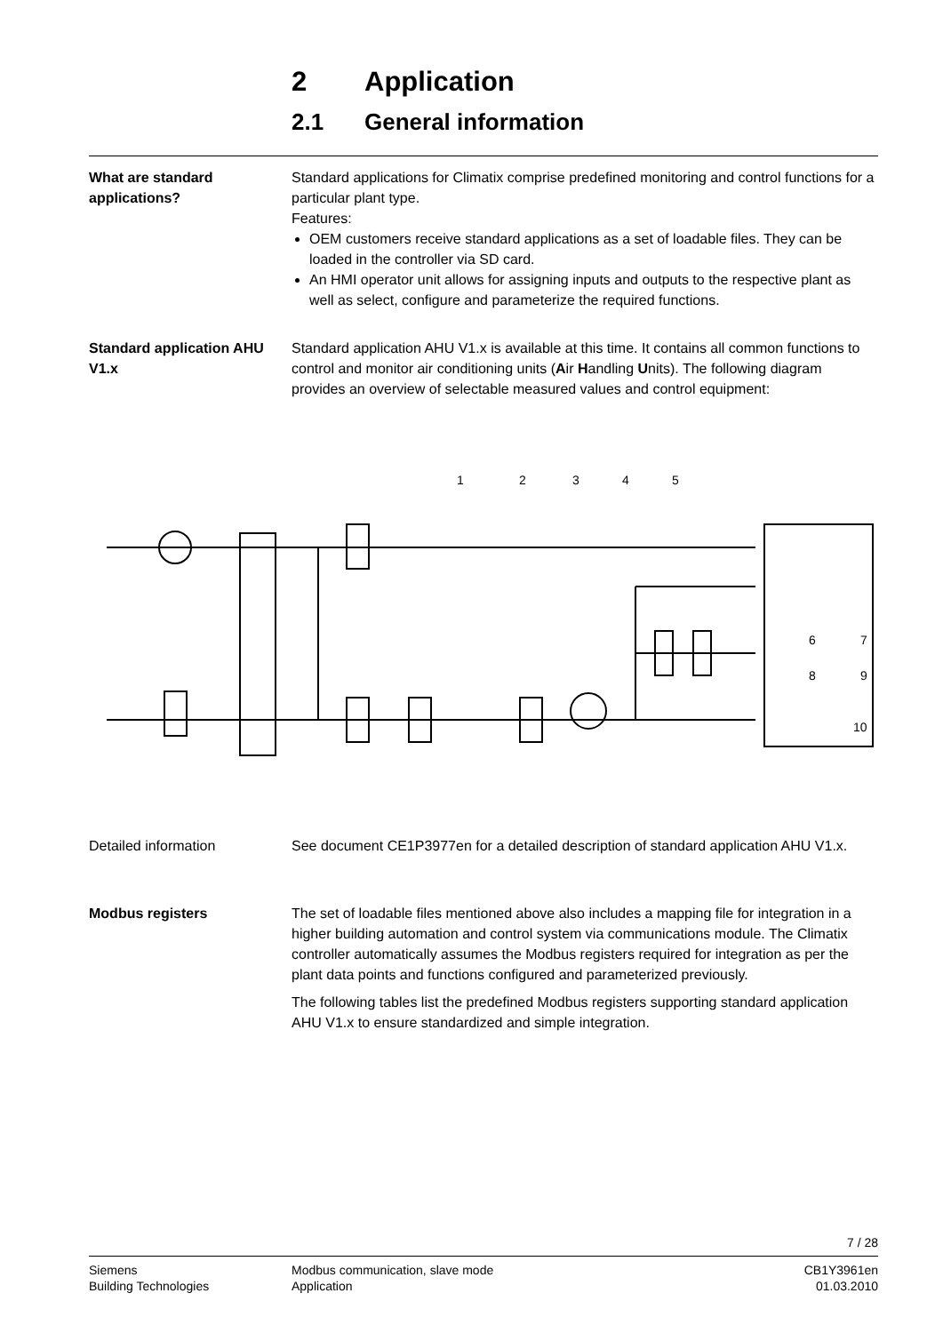2 Application
2.1 General information
What are standard applications?
Standard applications for Climatix comprise predefined monitoring and control functions for a particular plant type.
Features:
OEM customers receive standard applications as a set of loadable files. They can be loaded in the controller via SD card.
An HMI operator unit allows for assigning inputs and outputs to the respective plant as well as select, configure and parameterize the required functions.
Standard application AHU V1.x
Standard application AHU V1.x is available at this time. It contains all common functions to control and monitor air conditioning units (Air Handling Units). The following diagram provides an overview of selectable measured values and control equipment:
1
2
3
4
5
6
7
8
9
10
Detailed information See document CE1P3977en for a detailed description of standard application AHU V1.x.
Modbus registers The set of loadable files mentioned above also includes a mapping file for integration in a higher building automation and control system via communications module. The Climatix controller automatically assumes the Modbus registers required for integration as per the plant data points and functions configured and parameterized previously.
The following tables list the predefined Modbus registers supporting standard application AHU V1.x to ensure standardized and simple integration.
7 / 28
Siemens
Building Technologies
Modbus communication, slave mode
Application
CB1Y3961en
01.03.2010